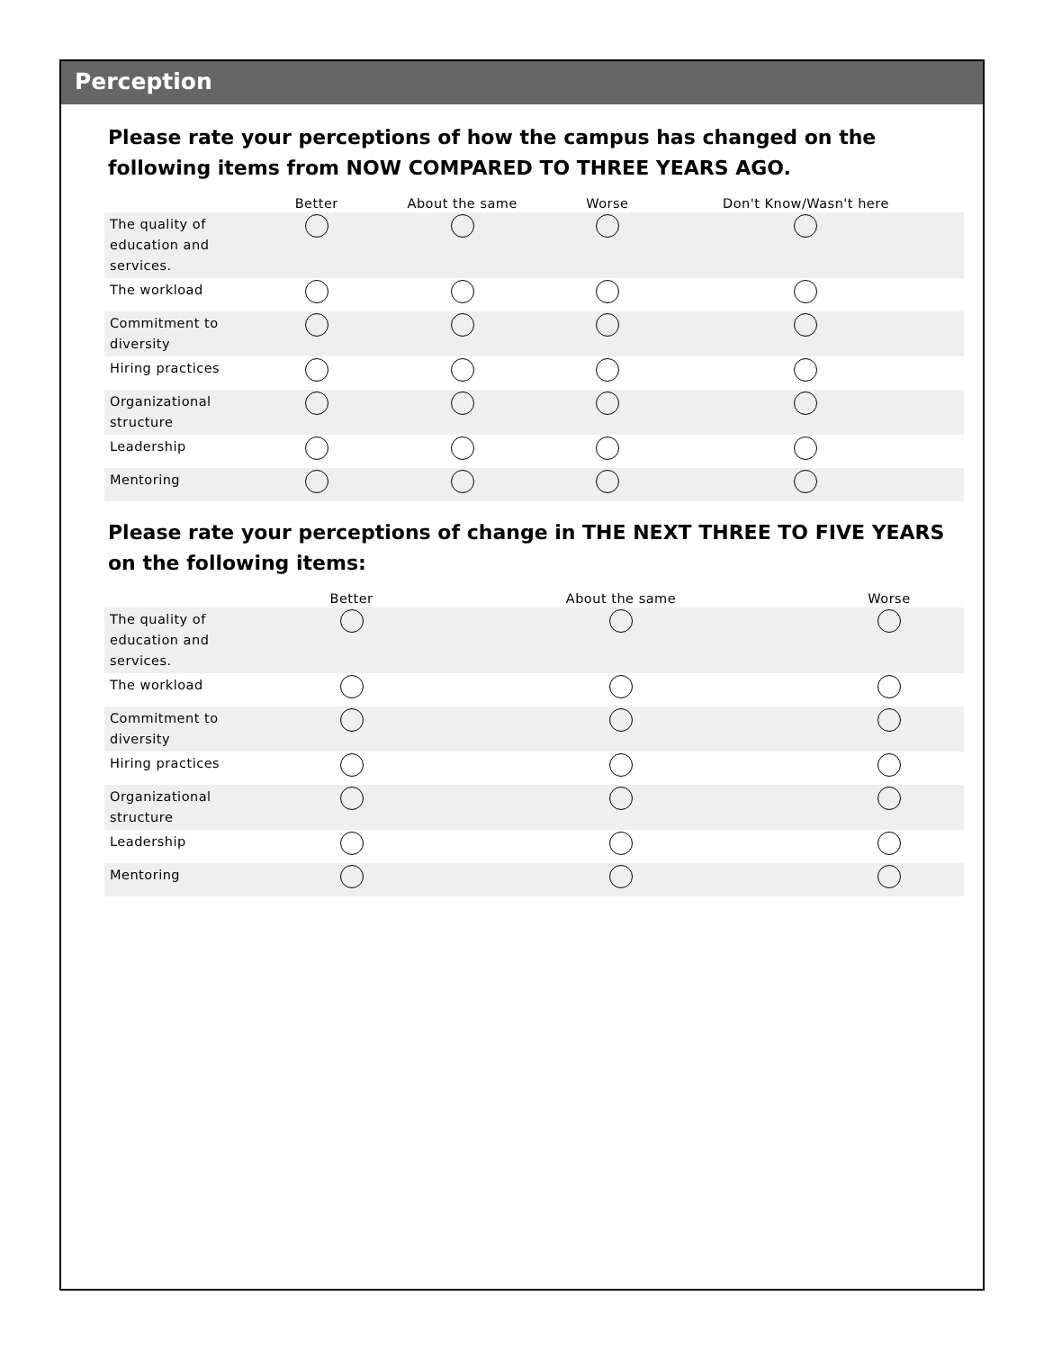Perception
Please rate your perceptions of how the campus has changed on the following items from NOW COMPARED TO THREE YEARS AGO.
| | Better | About the same | Worse | Don't Know/Wasn't here |
| --- | --- | --- | --- | --- |
| The quality of education and services. | | | | |
| The workload | | | | |
| Commitment to diversity | | | | |
| Hiring practices | | | | |
| Organizational structure | | | | |
| Leadership | | | | |
| Mentoring | | | | |
Please rate your perceptions of change in THE NEXT THREE TO FIVE YEARS on the following items:
| | Better | About the same | Worse |
| --- | --- | --- | --- |
| The quality of education and services. | | | |
| The workload | | | |
| Commitment to diversity | | | |
| Hiring practices | | | |
| Organizational structure | | | |
| Leadership | | | |
| Mentoring | | | |